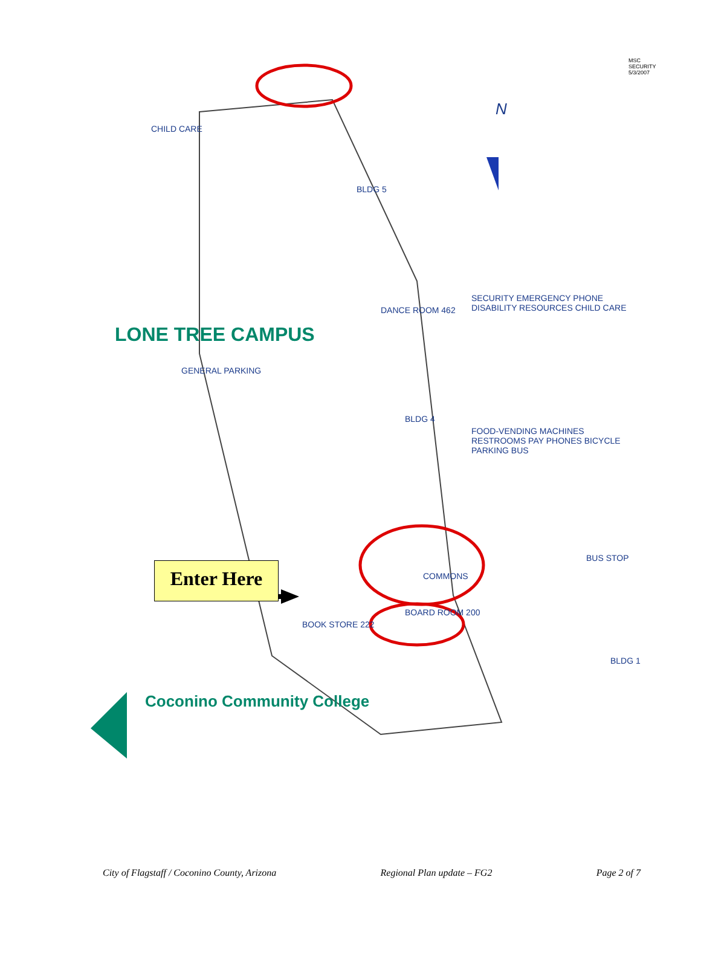LONE TREE CAMPUS
GENERAL PARKING
CHILD CARE
BLDG 5
BLDG 4
BLDG 1
COMMONS
DANCE ROOM 462
BOARD ROOM 200
BOOK STORE 222
SECURITY EMERGENCY PHONE DISABILITY RESOURCES CHILD CARE
FOOD-VENDING MACHINES RESTROOMS PAY PHONES BICYCLE PARKING BUS
BUS STOP
N
MSC SECURITY 5/3/2007
Coconino Community College
Enter Here
City of Flagstaff / Coconino County, Arizona Regional Plan update – FG2 Page 2 of 7